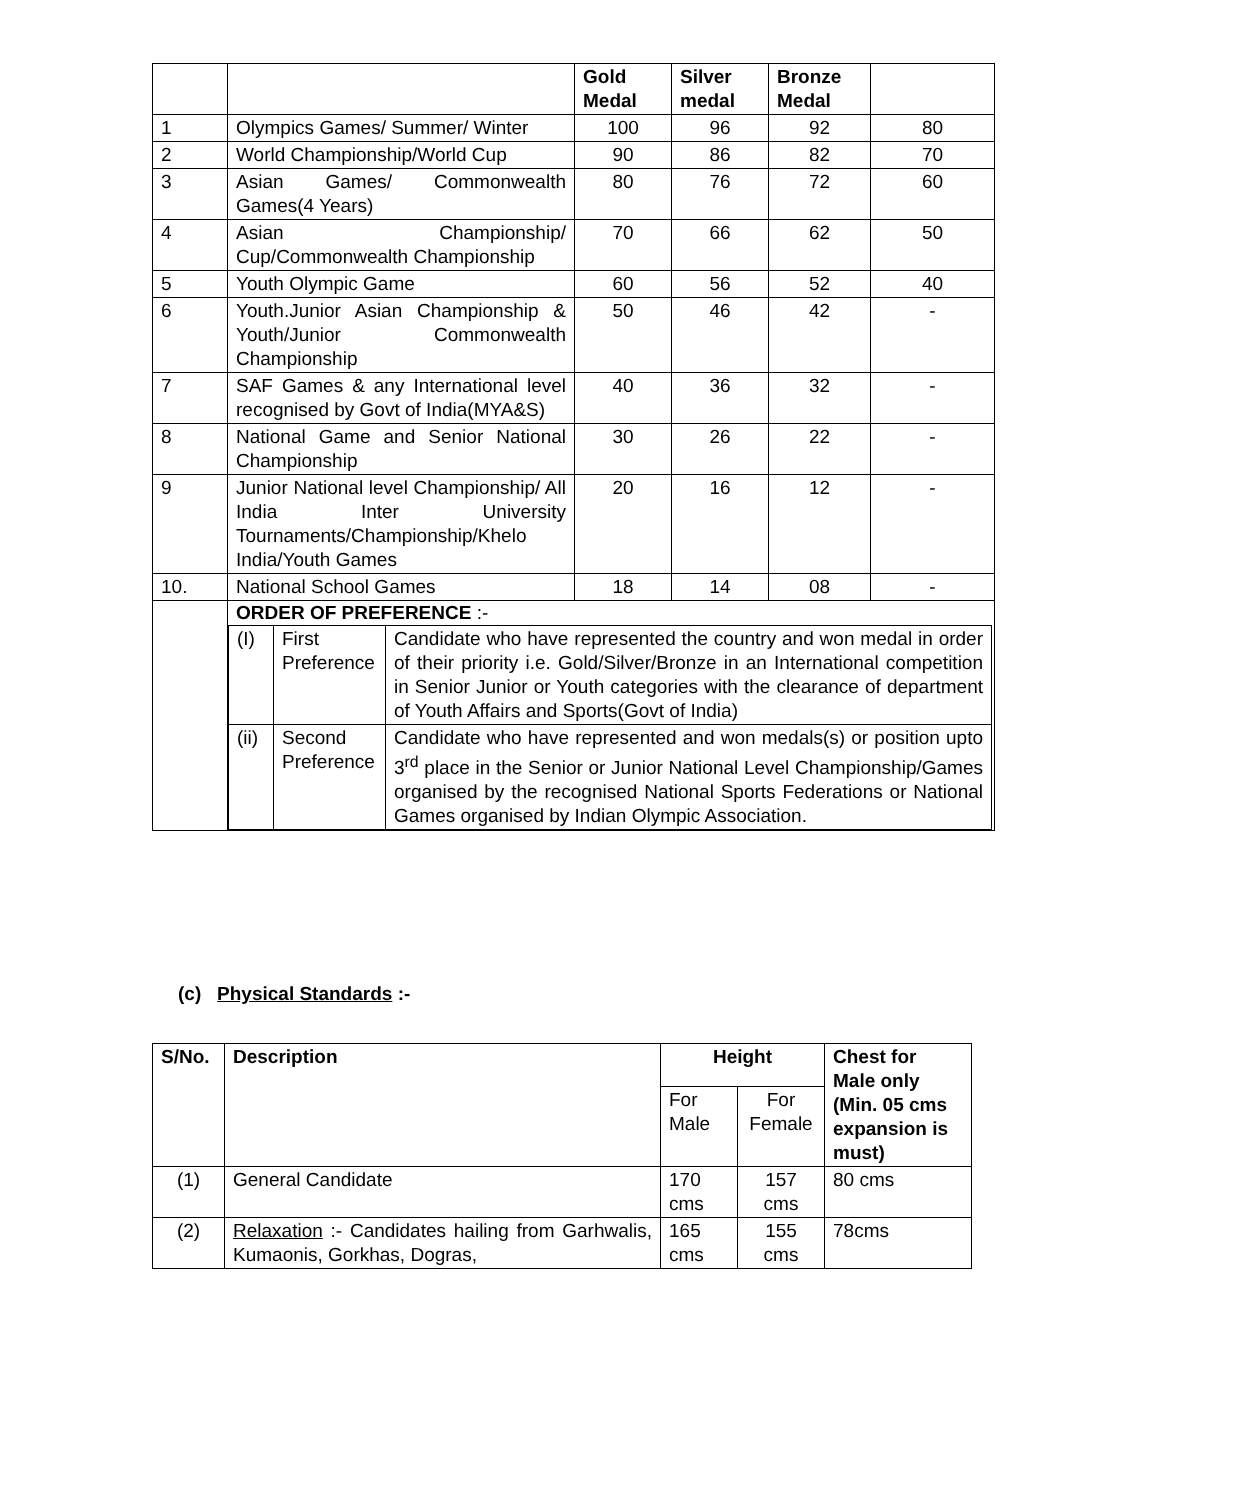| | | Gold Medal | Silver medal | Bronze Medal | |
| --- | --- | --- | --- | --- | --- |
| 1 | Olympics Games/ Summer/ Winter | 100 | 96 | 92 | 80 |
| 2 | World Championship/World Cup | 90 | 86 | 82 | 70 |
| 3 | Asian Games/ Commonwealth Games(4 Years) | 80 | 76 | 72 | 60 |
| 4 | Asian Championship/ Cup/Commonwealth Championship | 70 | 66 | 62 | 50 |
| 5 | Youth Olympic Game | 60 | 56 | 52 | 40 |
| 6 | Youth.Junior Asian Championship & Youth/Junior Commonwealth Championship | 50 | 46 | 42 | - |
| 7 | SAF Games & any International level recognised by Govt of India(MYA&S) | 40 | 36 | 32 | - |
| 8 | National Game and Senior National Championship | 30 | 26 | 22 | - |
| 9 | Junior National level Championship/ All India Inter University Tournaments/Championship/Khelo India/Youth Games | 20 | 16 | 12 | - |
| 10. | National School Games | 18 | 14 | 08 | - |
| | ORDER OF PREFERENCE :- / (I) / First Preference / Candidate who have represented the country and won medal in order of their priority i.e. Gold/Silver/Bronze in an International competition in Senior Junior or Youth categories with the clearance of department of Youth Affairs and Sports(Govt of India) / / (ii) / Second Preference / Candidate who have represented and won medals(s) or position upto 3<sup>rd</sup> place in the Senior or Junior National Level Championship/Games organised by the recognised National Sports Federations or National Games organised by Indian Olympic Association. / | | | | |
(c) Physical Standards :-
| S/No. | Description | Height | | Chest for Male only (Min. 05 cms expansion is must) |
| --- | --- | --- | --- | --- |
| | | For Male | For Female | |
| (1) | General Candidate | 170 cms | 157 cms | 80 cms |
| (2) | Relaxation :- Candidates hailing from Garhwalis, Kumaonis, Gorkhas, Dogras, | 165 cms | 155 cms | 78cms |